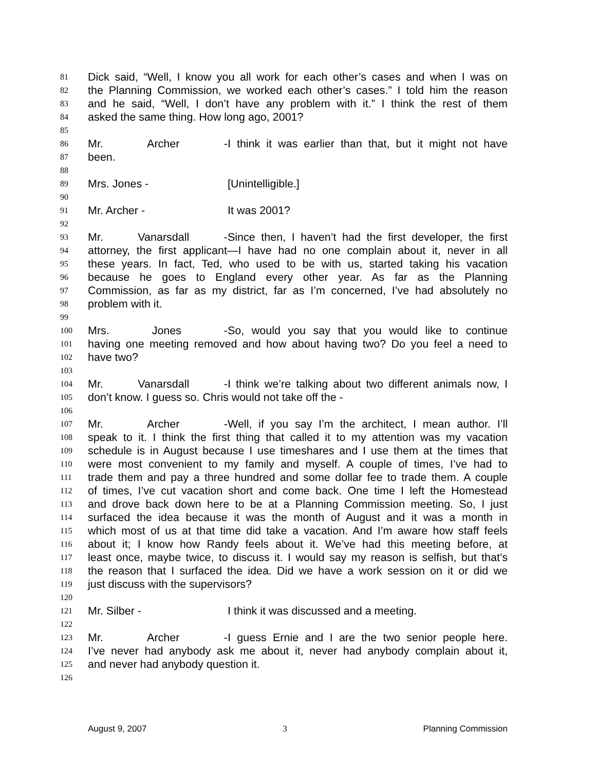81 Dick said, “Well, I know you all work for each other’s cases and when I was on
82 the Planning Commission, we worked each other’s cases.” I told him the reason
83 and he said, “Well, I don’t have any problem with it.” I think the rest of them
84 asked the same thing. How long ago, 2001?
85
86 Mr. Archer - I think it was earlier than that, but it might not have
87 been.
88
89 Mrs. Jones - [Unintelligible.]
90
91 Mr. Archer - It was 2001?
92
93 Mr. Vanarsdall - Since then, I haven’t had the first developer, the first
94 attorney, the first applicant—I have had no one complain about it, never in all
95 these years. In fact, Ted, who used to be with us, started taking his vacation
96 because he goes to England every other year. As far as the Planning
97 Commission, as far as my district, far as I’m concerned, I’ve had absolutely no
98 problem with it.
99
100 Mrs. Jones - So, would you say that you would like to continue
101 having one meeting removed and how about having two? Do you feel a need to
102 have two?
103
104 Mr. Vanarsdall - I think we’re talking about two different animals now, I
105 don’t know. I guess so. Chris would not take off the -
106
107 Mr. Archer - Well, if you say I’m the architect, I mean author. I’ll
108 speak to it. I think the first thing that called it to my attention was my vacation
109 schedule is in August because I use timeshares and I use them at the times that
110 were most convenient to my family and myself. A couple of times, I’ve had to
111 trade them and pay a three hundred and some dollar fee to trade them. A couple
112 of times, I’ve cut vacation short and come back. One time I left the Homestead
113 and drove back down here to be at a Planning Commission meeting. So, I just
114 surfaced the idea because it was the month of August and it was a month in
115 which most of us at that time did take a vacation. And I’m aware how staff feels
116 about it; I know how Randy feels about it. We’ve had this meeting before, at
117 least once, maybe twice, to discuss it. I would say my reason is selfish, but that’s
118 the reason that I surfaced the idea. Did we have a work session on it or did we
119 just discuss with the supervisors?
120
121 Mr. Silber - I think it was discussed and a meeting.
122
123 Mr. Archer - I guess Ernie and I are the two senior people here.
124 I’ve never had anybody ask me about it, never had anybody complain about it,
125 and never had anybody question it.
126
August 9, 2007 3 Planning Commission